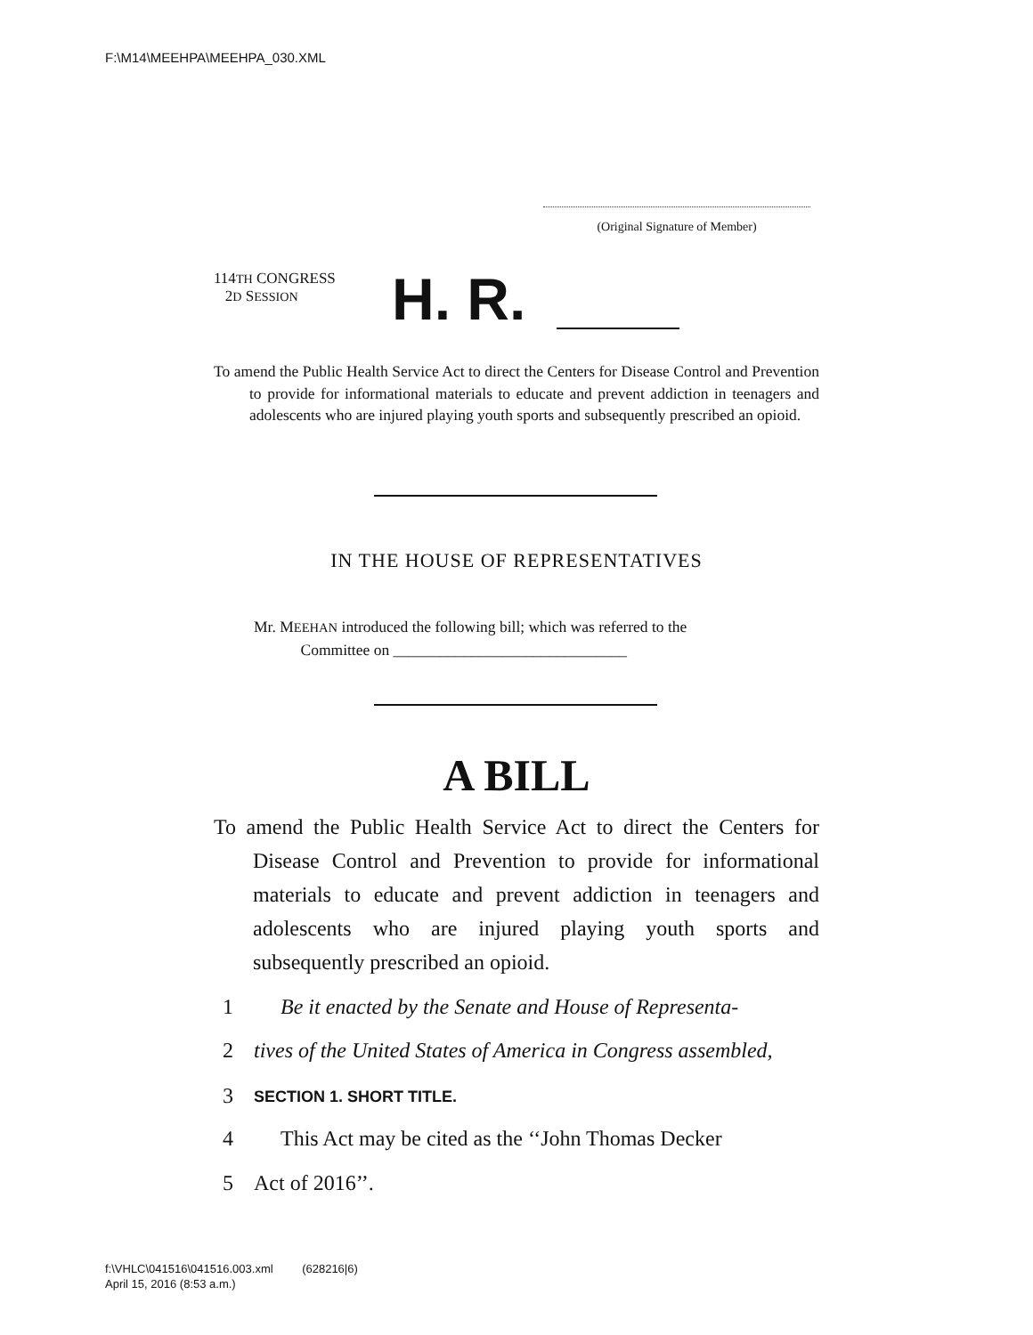F:\M14\MEEHPA\MEEHPA_030.XML
(Original Signature of Member)
114TH CONGRESS
2D SESSION
H. R.
To amend the Public Health Service Act to direct the Centers for Disease Control and Prevention to provide for informational materials to educate and prevent addiction in teenagers and adolescents who are injured playing youth sports and subsequently prescribed an opioid.
IN THE HOUSE OF REPRESENTATIVES
Mr. MEEHAN introduced the following bill; which was referred to the
Committee on ______________________________
A BILL
To amend the Public Health Service Act to direct the Centers for Disease Control and Prevention to provide for informational materials to educate and prevent addiction in teenagers and adolescents who are injured playing youth sports and subsequently prescribed an opioid.
1 Be it enacted by the Senate and House of Representa-
2 tives of the United States of America in Congress assembled,
3 SECTION 1. SHORT TITLE.
4 This Act may be cited as the ‘‘John Thomas Decker
5 Act of 2016’’.
f:\VHLC\041516\041516.003.xml (628216|6)
April 15, 2016 (8:53 a.m.)